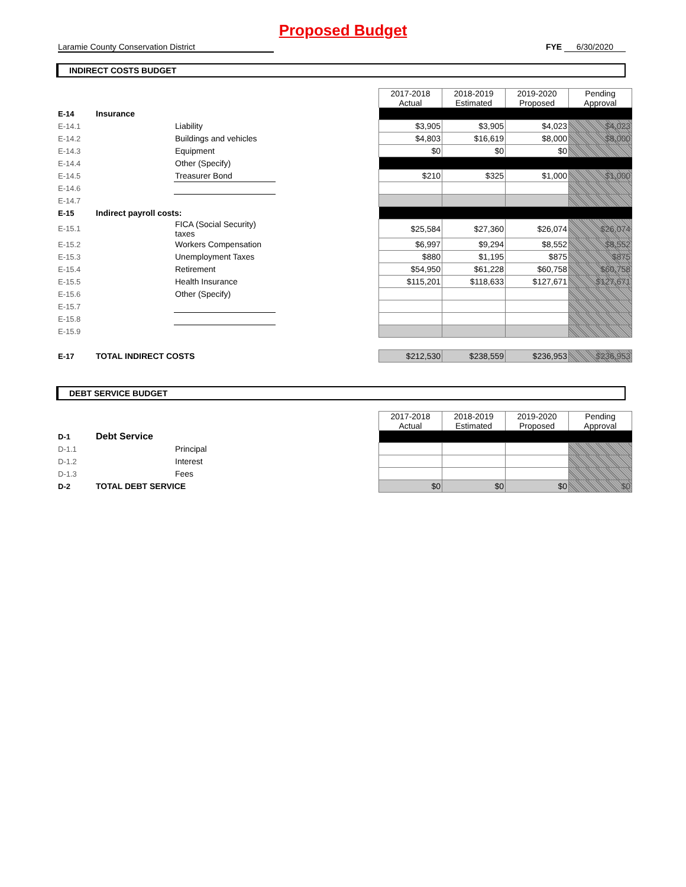Proposed Budget
Laramie County Conservation District FYE 6/30/2020
INDIRECT COSTS BUDGET
| | | | | 2017-2018 Actual | 2018-2019 Estimated | 2019-2020 Proposed | Pending Approval |
| E-14 | Insurance | | | | | | |
| E-14.1 | | Liability | | $3,905 | $3,905 | $4,023 | $4,023 |
| E-14.2 | | Buildings and vehicles | | $4,803 | $16,619 | $8,000 | $8,000 |
| E-14.3 | | Equipment | | $0 | $0 | $0 | |
| E-14.4 | | Other (Specify) | | | | | |
| E-14.5 | | Treasurer Bond | | $210 | $325 | $1,000 | $1,000 |
| E-14.6 | | | | | | | |
| E-14.7 | | | | | | | |
| E-15 | Indirect payroll costs: | | | | | | |
| E-15.1 | | FICA (Social Security) taxes | | $25,584 | $27,360 | $26,074 | $26,074 |
| E-15.2 | | Workers Compensation | | $6,997 | $9,294 | $8,552 | $8,552 |
| E-15.3 | | Unemployment Taxes | | $880 | $1,195 | $875 | $875 |
| E-15.4 | | Retirement | | $54,950 | $61,228 | $60,758 | $60,758 |
| E-15.5 | | Health Insurance | | $115,201 | $118,633 | $127,671 | $127,671 |
| E-15.6 | | Other (Specify) | | | | | |
| E-15.7 | | | | | | | |
| E-15.8 | | | | | | | |
| E-15.9 | | | | | | | |
| E-17 | TOTAL INDIRECT COSTS | | | $212,530 | $238,559 | $236,953 | $236,953 |
DEBT SERVICE BUDGET
| | | | | 2017-2018 Actual | 2018-2019 Estimated | 2019-2020 Proposed | Pending Approval |
| D-1 | Debt Service | | | | | | |
| D-1.1 | | Principal | | | | | |
| D-1.2 | | Interest | | | | | |
| D-1.3 | | Fees | | | | | |
| D-2 | TOTAL DEBT SERVICE | | | $0 | $0 | $0 | $0 |